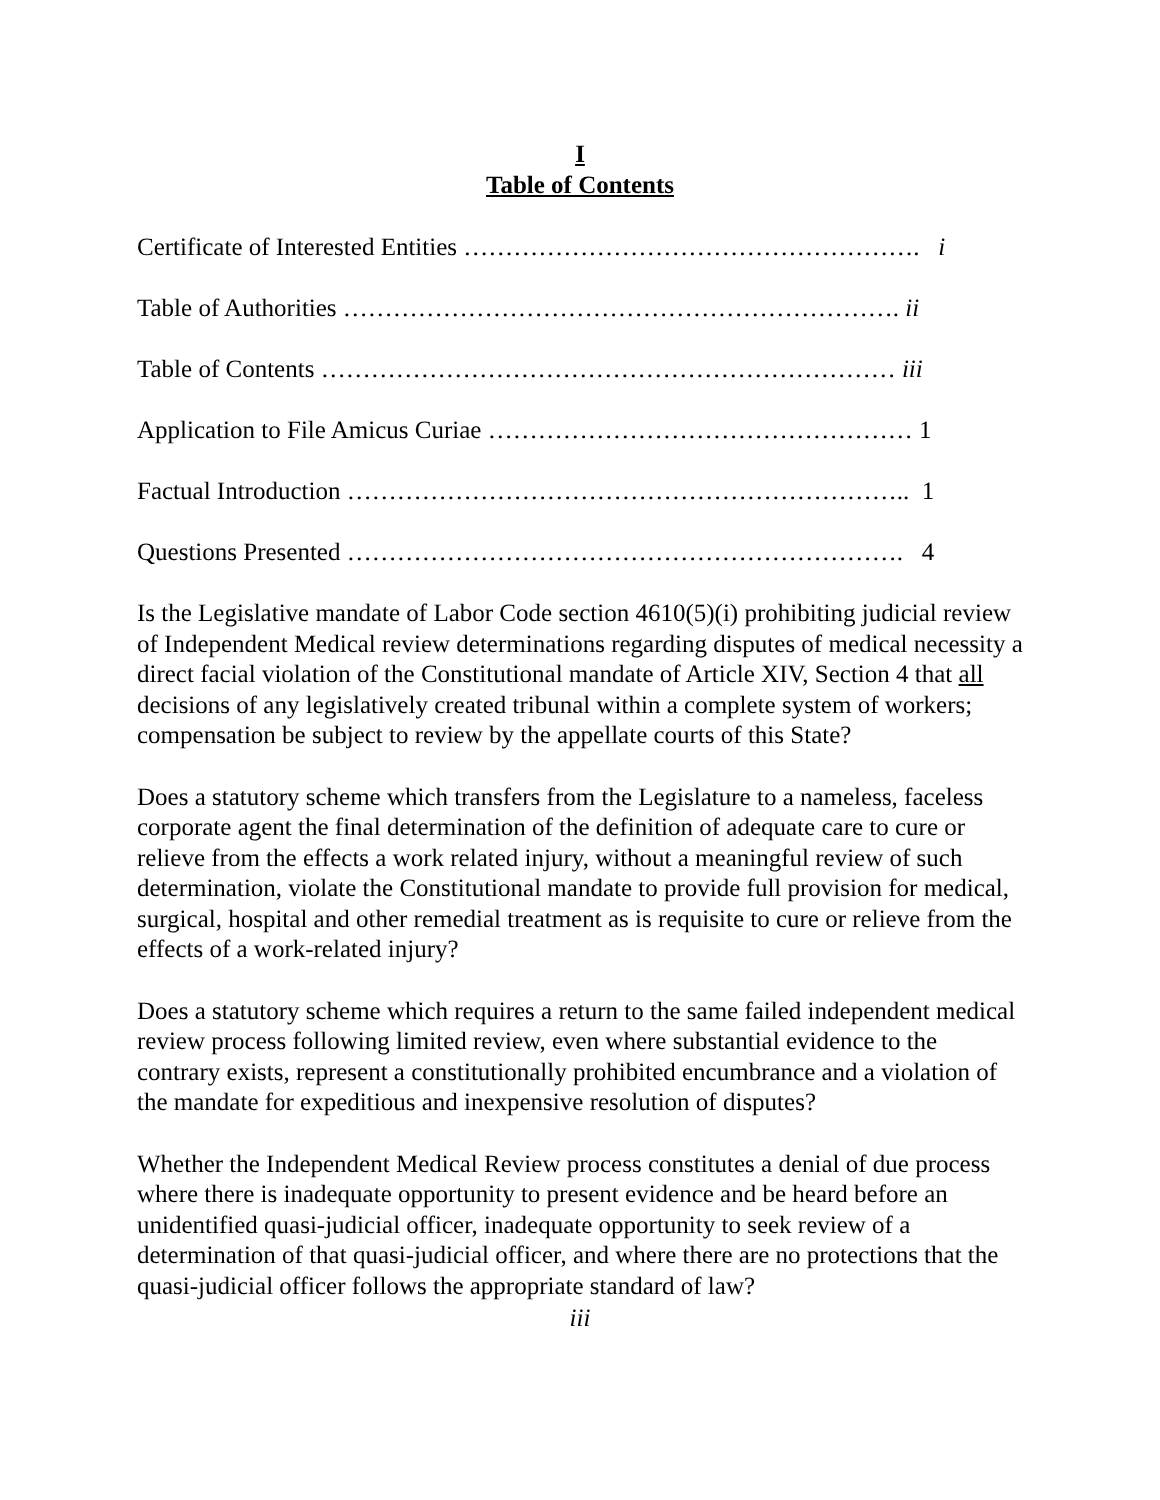I
Table of Contents
Certificate of Interested Entities ………………………………………………. i
Table of Authorities …………………………………………………………. ii
Table of Contents …………………………………………………………… iii
Application to File Amicus Curiae …………………………………………… 1
Factual Introduction ………………………………………………………….. 1
Questions Presented …………………………………………………………. 4
Is the Legislative mandate of Labor Code section 4610(5)(i) prohibiting judicial review of Independent Medical review determinations regarding disputes of medical necessity a direct facial violation of the Constitutional mandate of Article XIV, Section 4 that all decisions of any legislatively created tribunal within a complete system of workers; compensation be subject to review by the appellate courts of this State?
Does a statutory scheme which transfers from the Legislature to a nameless, faceless corporate agent the final determination of the definition of adequate care to cure or relieve from the effects a work related injury, without a meaningful review of such determination, violate the Constitutional mandate to provide full provision for medical, surgical, hospital and other remedial treatment as is requisite to cure or relieve from the effects of a work-related injury?
Does a statutory scheme which requires a return to the same failed independent medical review process following limited review, even where substantial evidence to the contrary exists, represent a constitutionally prohibited encumbrance and a violation of the mandate for expeditious and inexpensive resolution of disputes?
Whether the Independent Medical Review process constitutes a denial of due process where there is inadequate opportunity to present evidence and be heard before an unidentified quasi-judicial officer, inadequate opportunity to seek review of a determination of that quasi-judicial officer, and where there are no protections that the quasi-judicial officer follows the appropriate standard of law?
iii